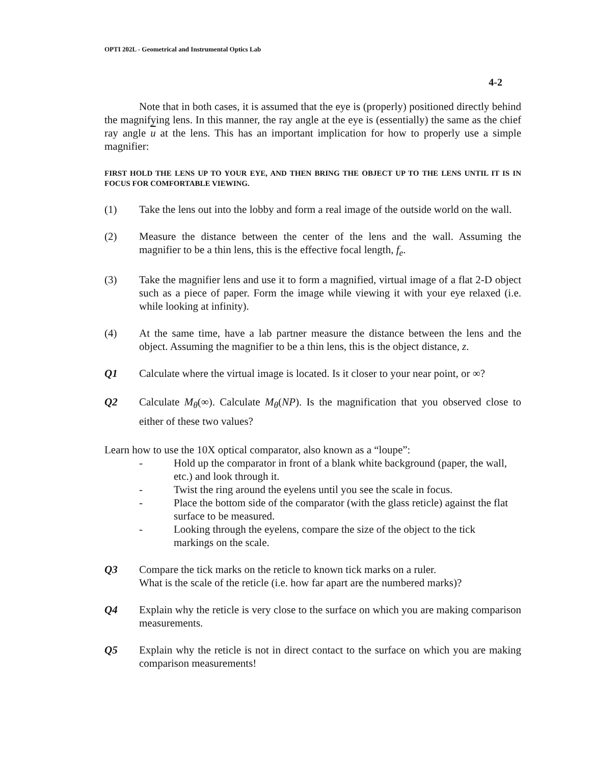OPTI 202L - Geometrical and Instrumental Optics Lab
4-2
Note that in both cases, it is assumed that the eye is (properly) positioned directly behind the magnifying lens. In this manner, the ray angle at the eye is (essentially) the same as the chief ray angle u at the lens. This has an important implication for how to properly use a simple magnifier:
FIRST HOLD THE LENS UP TO YOUR EYE, AND THEN BRING THE OBJECT UP TO THE LENS UNTIL IT IS IN FOCUS FOR COMFORTABLE VIEWING.
(1) Take the lens out into the lobby and form a real image of the outside world on the wall.
(2) Measure the distance between the center of the lens and the wall. Assuming the magnifier to be a thin lens, this is the effective focal length, f<sub>e</sub>.
(3) Take the magnifier lens and use it to form a magnified, virtual image of a flat 2-D object such as a piece of paper. Form the image while viewing it with your eye relaxed (i.e. while looking at infinity).
(4) At the same time, have a lab partner measure the distance between the lens and the object. Assuming the magnifier to be a thin lens, this is the object distance, z.
Q1 Calculate where the virtual image is located. Is it closer to your near point, or ∞?
Q2 Calculate M<sub>θ</sub>(∞). Calculate M<sub>θ</sub>(NP). Is the magnification that you observed close to either of these two values?
Learn how to use the 10X optical comparator, also known as a “loupe”:
- Hold up the comparator in front of a blank white background (paper, the wall, etc.) and look through it.
- Twist the ring around the eyelens until you see the scale in focus.
- Place the bottom side of the comparator (with the glass reticle) against the flat surface to be measured.
- Looking through the eyelens, compare the size of the object to the tick markings on the scale.
Q3 Compare the tick marks on the reticle to known tick marks on a ruler.
What is the scale of the reticle (i.e. how far apart are the numbered marks)?
Q4 Explain why the reticle is very close to the surface on which you are making comparison measurements.
Q5 Explain why the reticle is not in direct contact to the surface on which you are making comparison measurements!